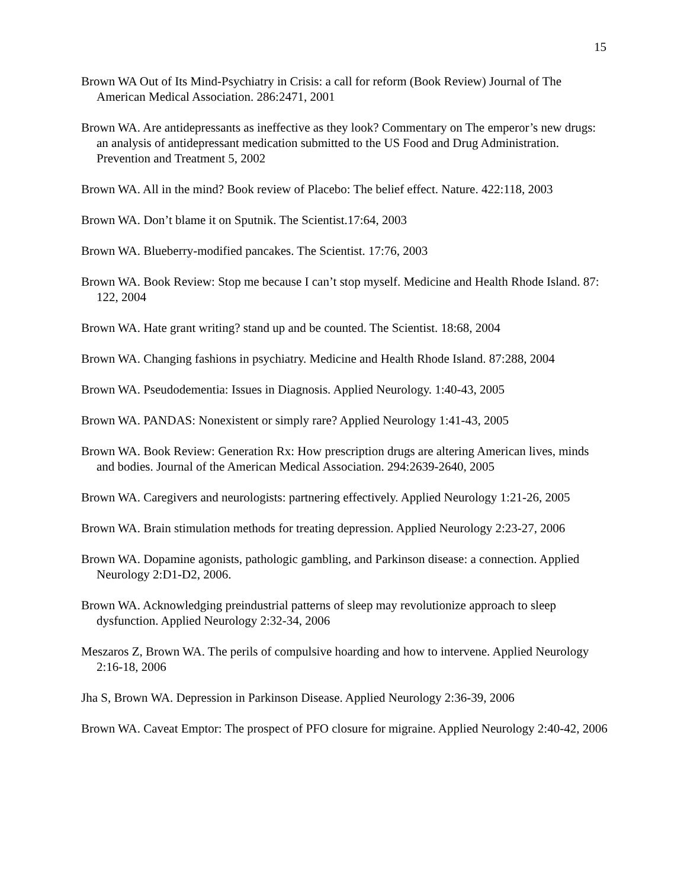15
Brown WA Out of Its Mind-Psychiatry in Crisis: a call for reform (Book Review) Journal of The American Medical Association. 286:2471, 2001
Brown WA. Are antidepressants as ineffective as they look? Commentary on The emperor’s new drugs: an analysis of antidepressant medication submitted to the US Food and Drug Administration. Prevention and Treatment 5, 2002
Brown WA. All in the mind? Book review of Placebo: The belief effect. Nature. 422:118, 2003
Brown WA. Don’t blame it on Sputnik. The Scientist.17:64, 2003
Brown WA. Blueberry-modified pancakes. The Scientist. 17:76, 2003
Brown WA. Book Review: Stop me because I can’t stop myself. Medicine and Health Rhode Island. 87: 122, 2004
Brown WA. Hate grant writing? stand up and be counted. The Scientist. 18:68, 2004
Brown WA. Changing fashions in psychiatry. Medicine and Health Rhode Island. 87:288, 2004
Brown WA. Pseudodementia: Issues in Diagnosis. Applied Neurology. 1:40-43, 2005
Brown WA. PANDAS: Nonexistent or simply rare? Applied Neurology 1:41-43, 2005
Brown WA. Book Review: Generation Rx: How prescription drugs are altering American lives, minds and bodies. Journal of the American Medical Association. 294:2639-2640, 2005
Brown WA. Caregivers and neurologists: partnering effectively. Applied Neurology 1:21-26, 2005
Brown WA. Brain stimulation methods for treating depression. Applied Neurology 2:23-27, 2006
Brown WA. Dopamine agonists, pathologic gambling, and Parkinson disease: a connection. Applied Neurology 2:D1-D2, 2006.
Brown WA. Acknowledging preindustrial patterns of sleep may revolutionize approach to sleep dysfunction. Applied Neurology 2:32-34, 2006
Meszaros Z, Brown WA. The perils of compulsive hoarding and how to intervene. Applied Neurology 2:16-18, 2006
Jha S, Brown WA. Depression in Parkinson Disease. Applied Neurology 2:36-39, 2006
Brown WA. Caveat Emptor: The prospect of PFO closure for migraine. Applied Neurology 2:40-42, 2006